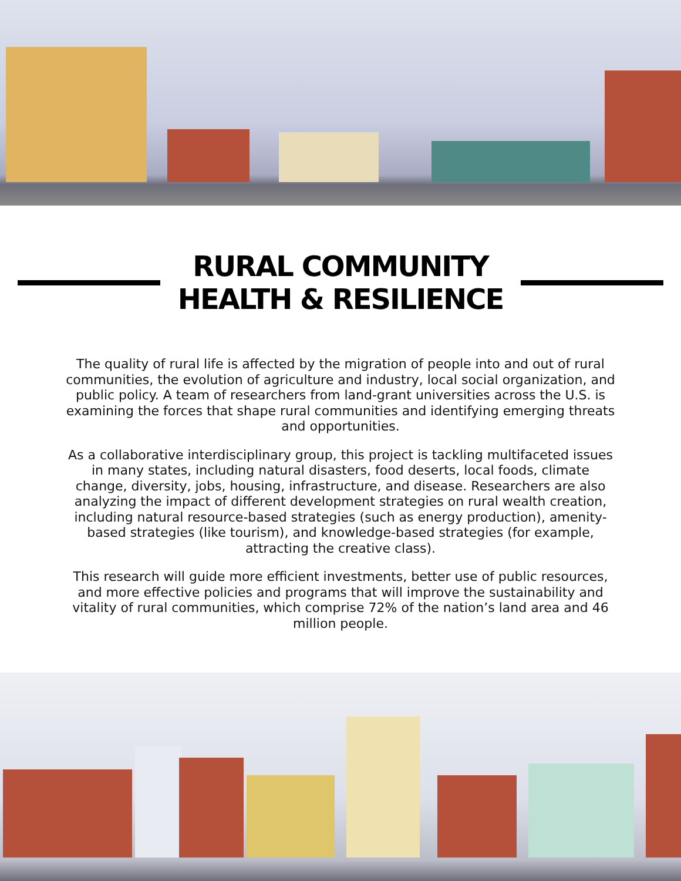RURAL COMMUNITY
HEALTH & RESILIENCE
The quality of rural life is affected by the migration of people into and out of rural communities, the evolution of agriculture and industry, local social organization, and public policy. A team of researchers from land-grant universities across the U.S. is examining the forces that shape rural communities and identifying emerging threats and opportunities.
As a collaborative interdisciplinary group, this project is tackling multifaceted issues in many states, including natural disasters, food deserts, local foods, climate change, diversity, jobs, housing, infrastructure, and disease. Researchers are also analyzing the impact of different development strategies on rural wealth creation, including natural resource-based strategies (such as energy production), amenity-based strategies (like tourism), and knowledge-based strategies (for example, attracting the creative class).
This research will guide more efficient investments, better use of public resources, and more effective policies and programs that will improve the sustainability and vitality of rural communities, which comprise 72% of the nation’s land area and 46 million people.